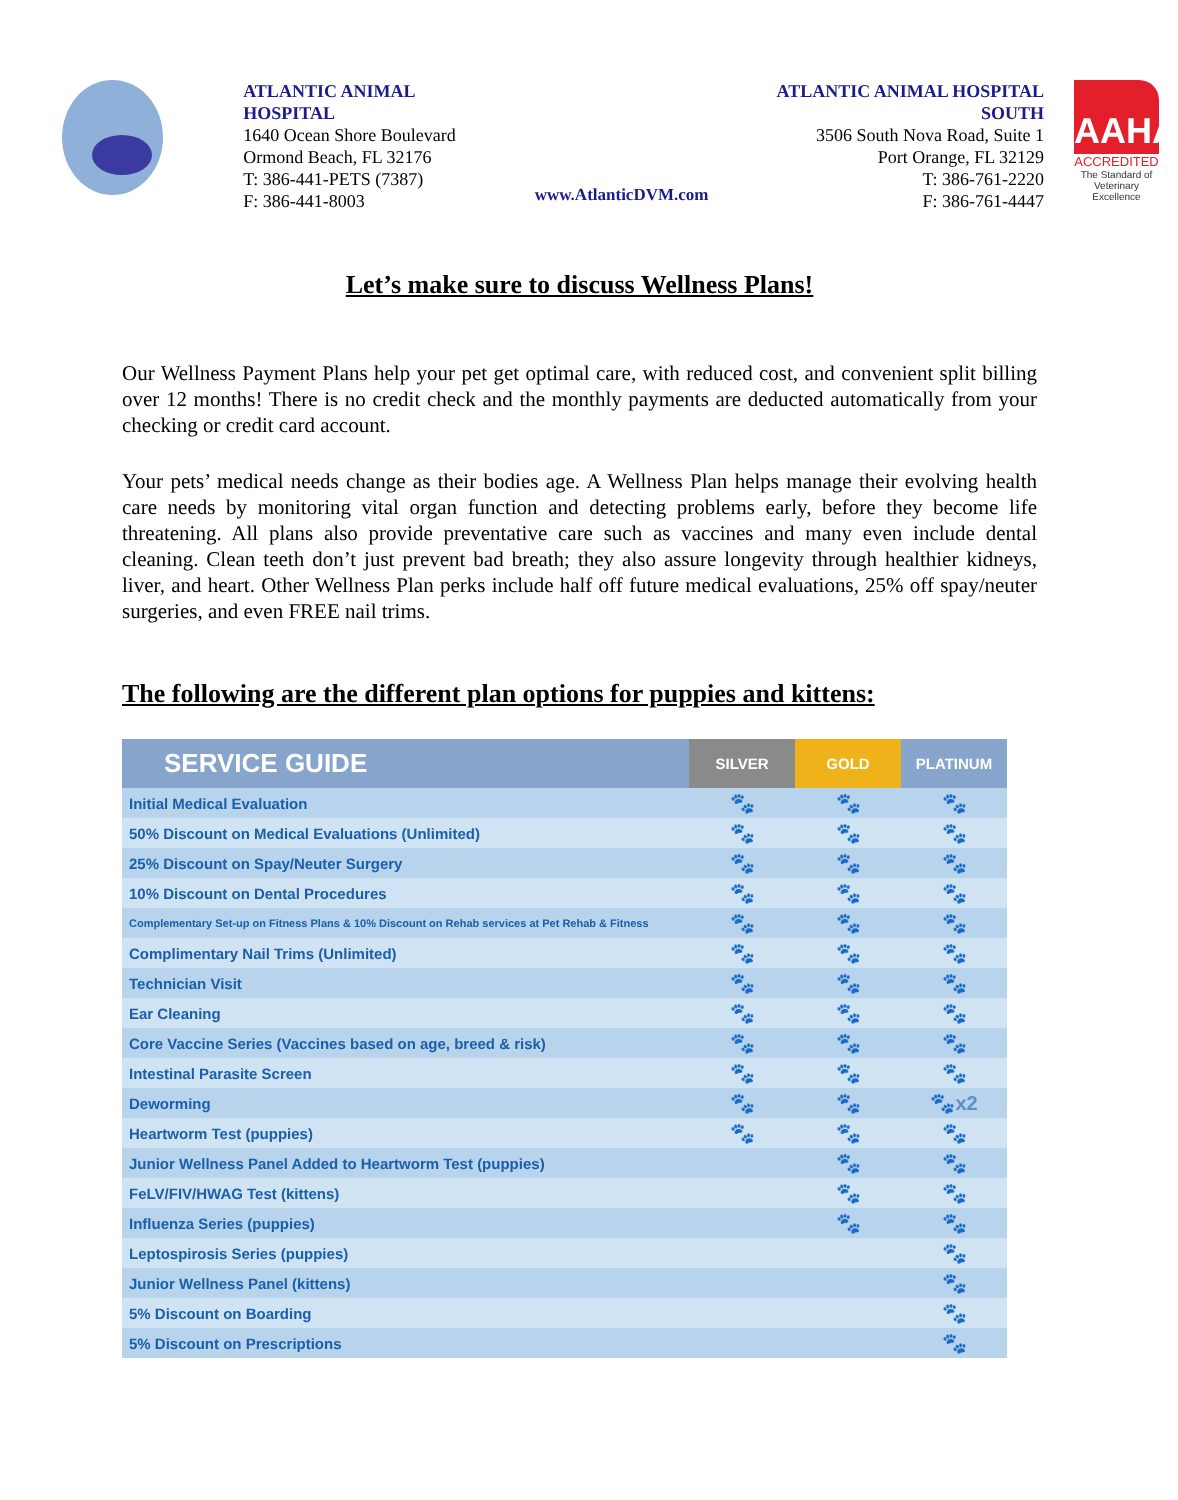ATLANTIC ANIMAL HOSPITAL
1640 Ocean Shore Boulevard
Ormond Beach, FL 32176
T: 386-441-PETS (7387)
F: 386-441-8003
www.AtlanticDVM.com
ATLANTIC ANIMAL HOSPITAL SOUTH
3506 South Nova Road, Suite 1
Port Orange, FL 32129
T: 386-761-2220
F: 386-761-4447
AAHA
ACCREDITED
The Standard of Veterinary Excellence
Let’s make sure to discuss Wellness Plans!
Our Wellness Payment Plans help your pet get optimal care, with reduced cost, and convenient split billing over 12 months! There is no credit check and the monthly payments are deducted automatically from your checking or credit card account.
Your pets’ medical needs change as their bodies age. A Wellness Plan helps manage their evolving health care needs by monitoring vital organ function and detecting problems early, before they become life threatening. All plans also provide preventative care such as vaccines and many even include dental cleaning. Clean teeth don’t just prevent bad breath; they also assure longevity through healthier kidneys, liver, and heart. Other Wellness Plan perks include half off future medical evaluations, 25% off spay/neuter surgeries, and even FREE nail trims.
The following are the different plan options for puppies and kittens:
| SERVICE GUIDE | SILVER | GOLD | PLATINUM |
| --- | --- | --- | --- |
| Initial Medical Evaluation | 🐾 | 🐾 | 🐾 |
| 50% Discount on Medical Evaluations (Unlimited) | 🐾 | 🐾 | 🐾 |
| 25% Discount on Spay/Neuter Surgery | 🐾 | 🐾 | 🐾 |
| 10% Discount on Dental Procedures | 🐾 | 🐾 | 🐾 |
| Complementary Set-up on Fitness Plans & 10% Discount on Rehab services at Pet Rehab & Fitness | 🐾 | 🐾 | 🐾 |
| Complimentary Nail Trims (Unlimited) | 🐾 | 🐾 | 🐾 |
| Technician Visit | 🐾 | 🐾 | 🐾 |
| Ear Cleaning | 🐾 | 🐾 | 🐾 |
| Core Vaccine Series (Vaccines based on age, breed & risk) | 🐾 | 🐾 | 🐾 |
| Intestinal Parasite Screen | 🐾 | 🐾 | 🐾 |
| Deworming | 🐾 | 🐾 | 🐾x2 |
| Heartworm Test (puppies) | 🐾 | 🐾 | 🐾 |
| Junior Wellness Panel Added to Heartworm Test (puppies) | | 🐾 | 🐾 |
| FeLV/FIV/HWAG Test (kittens) | | 🐾 | 🐾 |
| Influenza Series (puppies) | | 🐾 | 🐾 |
| Leptospirosis Series (puppies) | | | 🐾 |
| Junior Wellness Panel (kittens) | | | 🐾 |
| 5% Discount on Boarding | | | 🐾 |
| 5% Discount on Prescriptions | | | 🐾 |